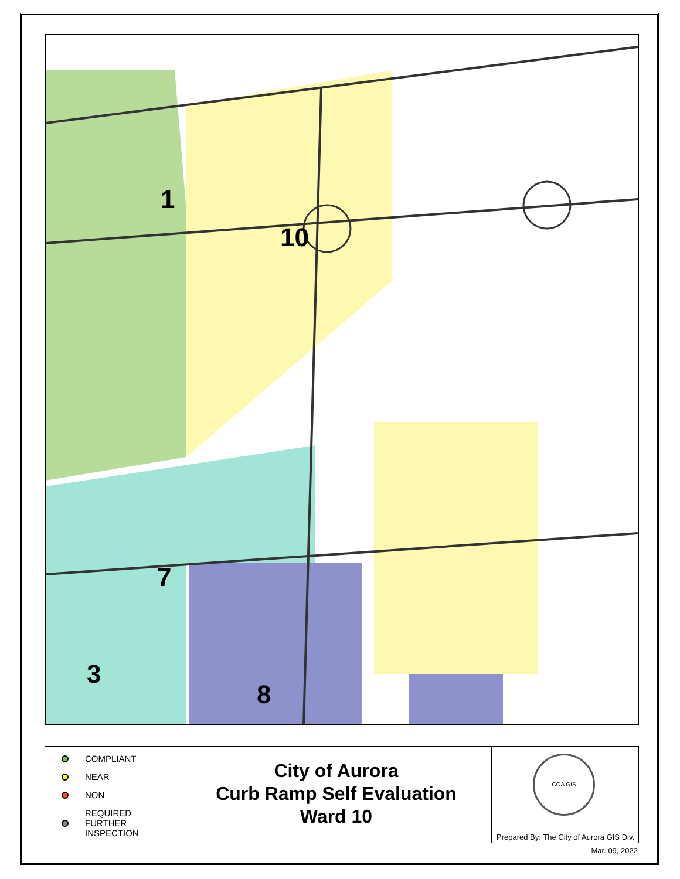1
10
7
3
8
COMPLIANT
NEAR
NON
REQUIRED
FURTHER
INSPECTION
City of Aurora
Curb Ramp Self Evaluation
Ward 10
COA GIS
Prepared By: The City of Aurora GIS Div.
Mar. 09, 2022